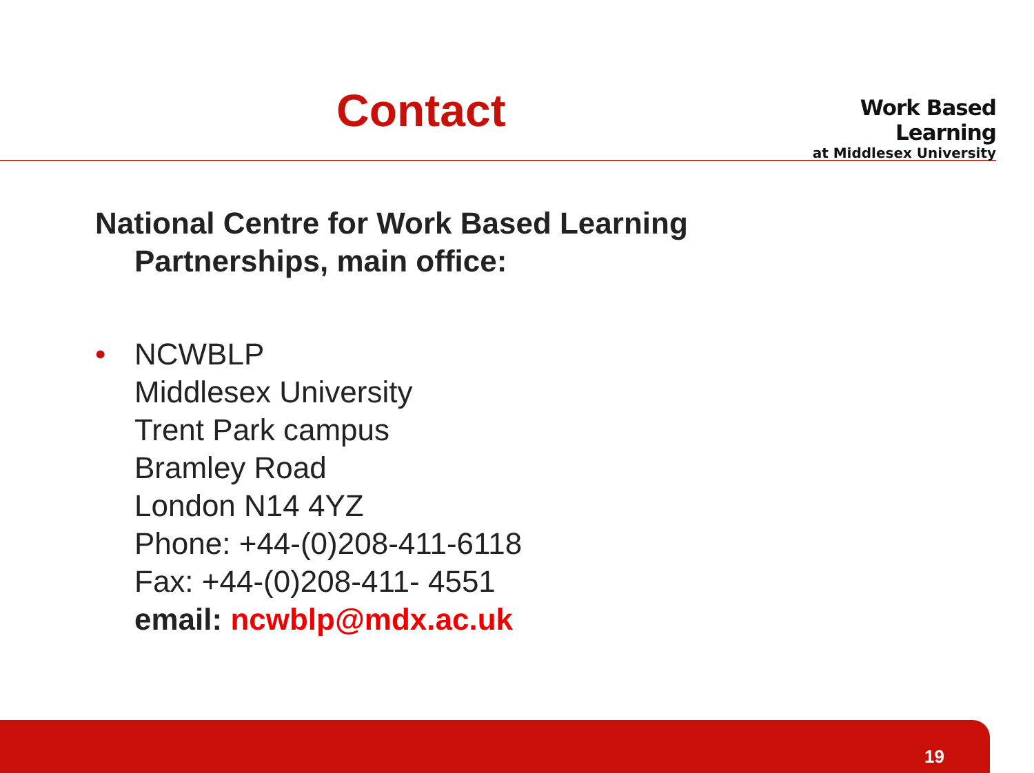Contact
Work Based Learning
at Middlesex University
National Centre for Work Based Learning
Partnerships, main office:
• NCWBLP
Middlesex University
Trent Park campus
Bramley Road
London N14 4YZ
Phone: +44-(0)208-411-6118
Fax: +44-(0)208-411- 4551
email: ncwblp@mdx.ac.uk
19